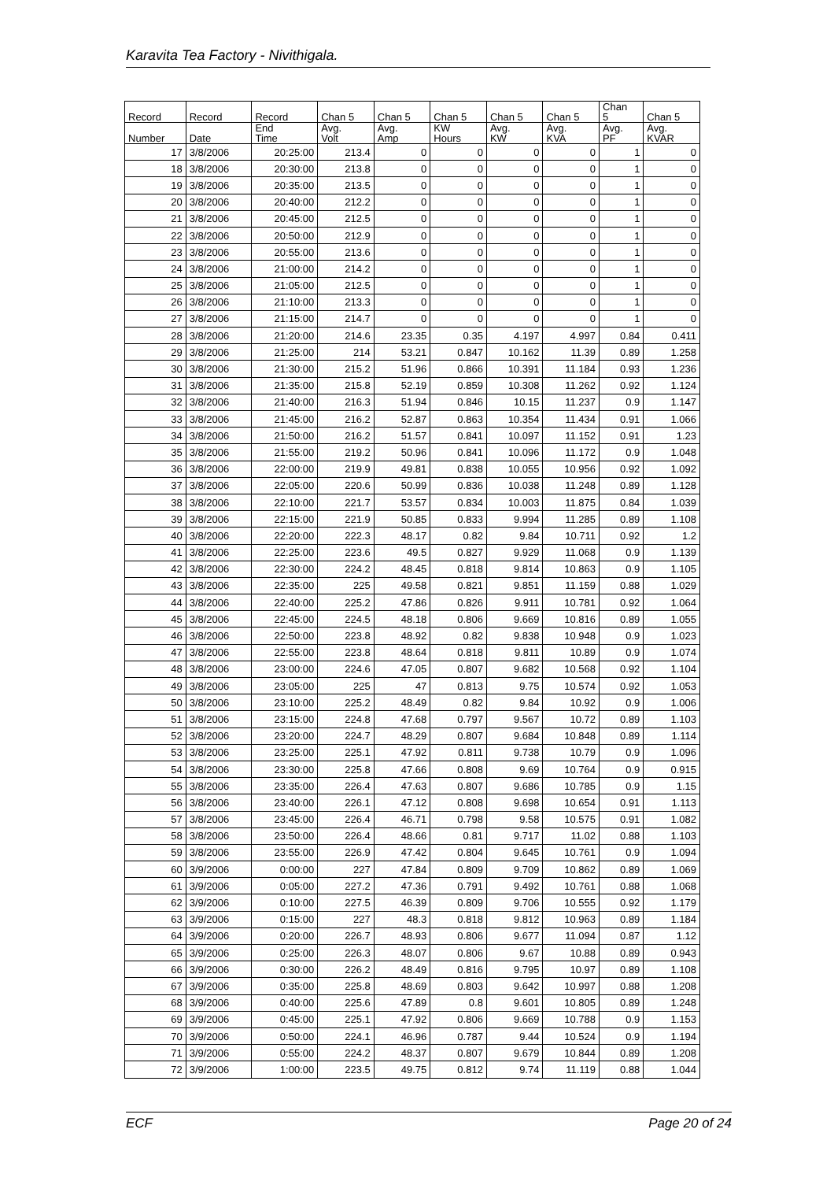Karavita Tea Factory - Nivithigala.
| Record | Record | Record | Chan 5 | Chan 5 | Chan 5 | Chan 5 | Chan 5 | Chan 5 | Chan 5 |
| --- | --- | --- | --- | --- | --- | --- | --- | --- | --- |
| Number | Date | End Time | Avg. Volt | Avg. Amp | KW Hours | Avg. KW | Avg. KVA | Avg. PF | Avg. KVAR |
| 17 | 3/8/2006 | 20:25:00 | 213.4 | 0 | 0 | 0 | 0 | 1 | 0 |
| 18 | 3/8/2006 | 20:30:00 | 213.8 | 0 | 0 | 0 | 0 | 1 | 0 |
| 19 | 3/8/2006 | 20:35:00 | 213.5 | 0 | 0 | 0 | 0 | 1 | 0 |
| 20 | 3/8/2006 | 20:40:00 | 212.2 | 0 | 0 | 0 | 0 | 1 | 0 |
| 21 | 3/8/2006 | 20:45:00 | 212.5 | 0 | 0 | 0 | 0 | 1 | 0 |
| 22 | 3/8/2006 | 20:50:00 | 212.9 | 0 | 0 | 0 | 0 | 1 | 0 |
| 23 | 3/8/2006 | 20:55:00 | 213.6 | 0 | 0 | 0 | 0 | 1 | 0 |
| 24 | 3/8/2006 | 21:00:00 | 214.2 | 0 | 0 | 0 | 0 | 1 | 0 |
| 25 | 3/8/2006 | 21:05:00 | 212.5 | 0 | 0 | 0 | 0 | 1 | 0 |
| 26 | 3/8/2006 | 21:10:00 | 213.3 | 0 | 0 | 0 | 0 | 1 | 0 |
| 27 | 3/8/2006 | 21:15:00 | 214.7 | 0 | 0 | 0 | 0 | 1 | 0 |
| 28 | 3/8/2006 | 21:20:00 | 214.6 | 23.35 | 0.35 | 4.197 | 4.997 | 0.84 | 0.411 |
| 29 | 3/8/2006 | 21:25:00 | 214 | 53.21 | 0.847 | 10.162 | 11.39 | 0.89 | 1.258 |
| 30 | 3/8/2006 | 21:30:00 | 215.2 | 51.96 | 0.866 | 10.391 | 11.184 | 0.93 | 1.236 |
| 31 | 3/8/2006 | 21:35:00 | 215.8 | 52.19 | 0.859 | 10.308 | 11.262 | 0.92 | 1.124 |
| 32 | 3/8/2006 | 21:40:00 | 216.3 | 51.94 | 0.846 | 10.15 | 11.237 | 0.9 | 1.147 |
| 33 | 3/8/2006 | 21:45:00 | 216.2 | 52.87 | 0.863 | 10.354 | 11.434 | 0.91 | 1.066 |
| 34 | 3/8/2006 | 21:50:00 | 216.2 | 51.57 | 0.841 | 10.097 | 11.152 | 0.91 | 1.23 |
| 35 | 3/8/2006 | 21:55:00 | 219.2 | 50.96 | 0.841 | 10.096 | 11.172 | 0.9 | 1.048 |
| 36 | 3/8/2006 | 22:00:00 | 219.9 | 49.81 | 0.838 | 10.055 | 10.956 | 0.92 | 1.092 |
| 37 | 3/8/2006 | 22:05:00 | 220.6 | 50.99 | 0.836 | 10.038 | 11.248 | 0.89 | 1.128 |
| 38 | 3/8/2006 | 22:10:00 | 221.7 | 53.57 | 0.834 | 10.003 | 11.875 | 0.84 | 1.039 |
| 39 | 3/8/2006 | 22:15:00 | 221.9 | 50.85 | 0.833 | 9.994 | 11.285 | 0.89 | 1.108 |
| 40 | 3/8/2006 | 22:20:00 | 222.3 | 48.17 | 0.82 | 9.84 | 10.711 | 0.92 | 1.2 |
| 41 | 3/8/2006 | 22:25:00 | 223.6 | 49.5 | 0.827 | 9.929 | 11.068 | 0.9 | 1.139 |
| 42 | 3/8/2006 | 22:30:00 | 224.2 | 48.45 | 0.818 | 9.814 | 10.863 | 0.9 | 1.105 |
| 43 | 3/8/2006 | 22:35:00 | 225 | 49.58 | 0.821 | 9.851 | 11.159 | 0.88 | 1.029 |
| 44 | 3/8/2006 | 22:40:00 | 225.2 | 47.86 | 0.826 | 9.911 | 10.781 | 0.92 | 1.064 |
| 45 | 3/8/2006 | 22:45:00 | 224.5 | 48.18 | 0.806 | 9.669 | 10.816 | 0.89 | 1.055 |
| 46 | 3/8/2006 | 22:50:00 | 223.8 | 48.92 | 0.82 | 9.838 | 10.948 | 0.9 | 1.023 |
| 47 | 3/8/2006 | 22:55:00 | 223.8 | 48.64 | 0.818 | 9.811 | 10.89 | 0.9 | 1.074 |
| 48 | 3/8/2006 | 23:00:00 | 224.6 | 47.05 | 0.807 | 9.682 | 10.568 | 0.92 | 1.104 |
| 49 | 3/8/2006 | 23:05:00 | 225 | 47 | 0.813 | 9.75 | 10.574 | 0.92 | 1.053 |
| 50 | 3/8/2006 | 23:10:00 | 225.2 | 48.49 | 0.82 | 9.84 | 10.92 | 0.9 | 1.006 |
| 51 | 3/8/2006 | 23:15:00 | 224.8 | 47.68 | 0.797 | 9.567 | 10.72 | 0.89 | 1.103 |
| 52 | 3/8/2006 | 23:20:00 | 224.7 | 48.29 | 0.807 | 9.684 | 10.848 | 0.89 | 1.114 |
| 53 | 3/8/2006 | 23:25:00 | 225.1 | 47.92 | 0.811 | 9.738 | 10.79 | 0.9 | 1.096 |
| 54 | 3/8/2006 | 23:30:00 | 225.8 | 47.66 | 0.808 | 9.69 | 10.764 | 0.9 | 0.915 |
| 55 | 3/8/2006 | 23:35:00 | 226.4 | 47.63 | 0.807 | 9.686 | 10.785 | 0.9 | 1.15 |
| 56 | 3/8/2006 | 23:40:00 | 226.1 | 47.12 | 0.808 | 9.698 | 10.654 | 0.91 | 1.113 |
| 57 | 3/8/2006 | 23:45:00 | 226.4 | 46.71 | 0.798 | 9.58 | 10.575 | 0.91 | 1.082 |
| 58 | 3/8/2006 | 23:50:00 | 226.4 | 48.66 | 0.81 | 9.717 | 11.02 | 0.88 | 1.103 |
| 59 | 3/8/2006 | 23:55:00 | 226.9 | 47.42 | 0.804 | 9.645 | 10.761 | 0.9 | 1.094 |
| 60 | 3/9/2006 | 0:00:00 | 227 | 47.84 | 0.809 | 9.709 | 10.862 | 0.89 | 1.069 |
| 61 | 3/9/2006 | 0:05:00 | 227.2 | 47.36 | 0.791 | 9.492 | 10.761 | 0.88 | 1.068 |
| 62 | 3/9/2006 | 0:10:00 | 227.5 | 46.39 | 0.809 | 9.706 | 10.555 | 0.92 | 1.179 |
| 63 | 3/9/2006 | 0:15:00 | 227 | 48.3 | 0.818 | 9.812 | 10.963 | 0.89 | 1.184 |
| 64 | 3/9/2006 | 0:20:00 | 226.7 | 48.93 | 0.806 | 9.677 | 11.094 | 0.87 | 1.12 |
| 65 | 3/9/2006 | 0:25:00 | 226.3 | 48.07 | 0.806 | 9.67 | 10.88 | 0.89 | 0.943 |
| 66 | 3/9/2006 | 0:30:00 | 226.2 | 48.49 | 0.816 | 9.795 | 10.97 | 0.89 | 1.108 |
| 67 | 3/9/2006 | 0:35:00 | 225.8 | 48.69 | 0.803 | 9.642 | 10.997 | 0.88 | 1.208 |
| 68 | 3/9/2006 | 0:40:00 | 225.6 | 47.89 | 0.8 | 9.601 | 10.805 | 0.89 | 1.248 |
| 69 | 3/9/2006 | 0:45:00 | 225.1 | 47.92 | 0.806 | 9.669 | 10.788 | 0.9 | 1.153 |
| 70 | 3/9/2006 | 0:50:00 | 224.1 | 46.96 | 0.787 | 9.44 | 10.524 | 0.9 | 1.194 |
| 71 | 3/9/2006 | 0:55:00 | 224.2 | 48.37 | 0.807 | 9.679 | 10.844 | 0.89 | 1.208 |
| 72 | 3/9/2006 | 1:00:00 | 223.5 | 49.75 | 0.812 | 9.74 | 11.119 | 0.88 | 1.044 |
ECF Page 20 of 24